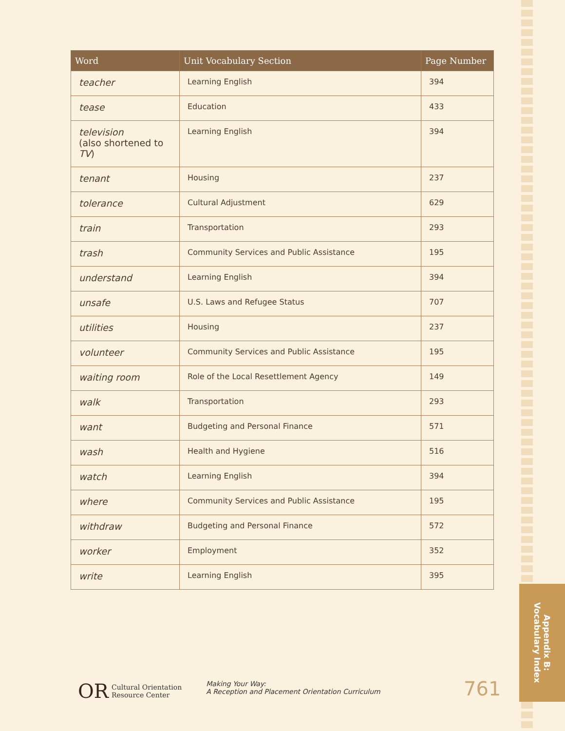| Word | Unit Vocabulary Section | Page Number |
| --- | --- | --- |
| teacher | Learning English | 394 |
| tease | Education | 433 |
| television (also shortened to TV ) | Learning English | 394 |
| tenant | Housing | 237 |
| tolerance | Cultural Adjustment | 629 |
| train | Transportation | 293 |
| trash | Community Services and Public Assistance | 195 |
| understand | Learning English | 394 |
| unsafe | U.S. Laws and Refugee Status | 707 |
| utilities | Housing | 237 |
| volunteer | Community Services and Public Assistance | 195 |
| waiting room | Role of the Local Resettlement Agency | 149 |
| walk | Transportation | 293 |
| want | Budgeting and Personal Finance | 571 |
| wash | Health and Hygiene | 516 |
| watch | Learning English | 394 |
| where | Community Services and Public Assistance | 195 |
| withdraw | Budgeting and Personal Finance | 572 |
| worker | Employment | 352 |
| write | Learning English | 395 |
OR Cultural Orientation
Resource Center
Making Your Way:
A Reception and Placement Orientation Curriculum
761
Appendix B:
Vocabulary Index